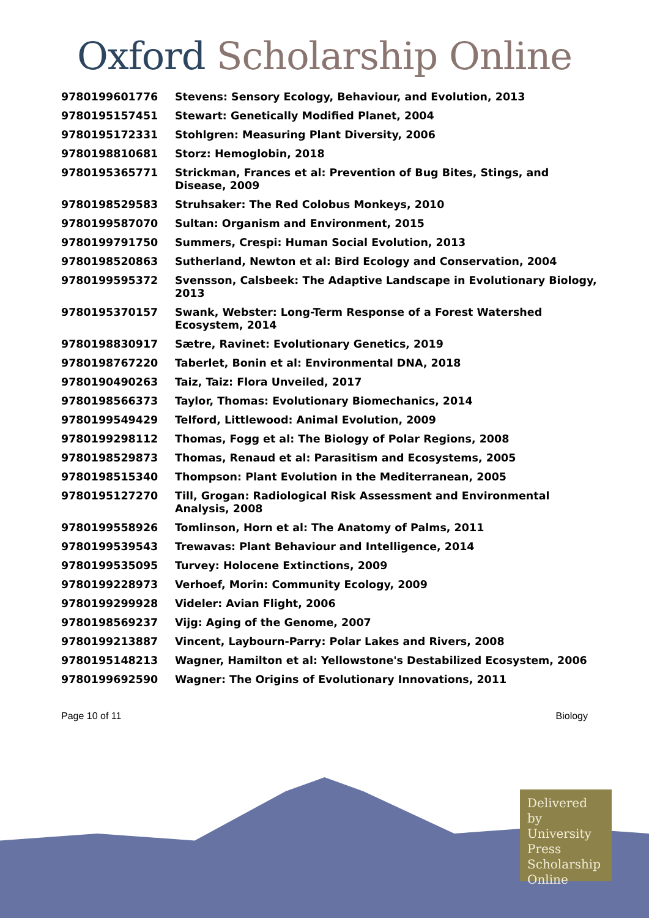Oxford Scholarship Online
| 9780199601776 | Stevens: Sensory Ecology, Behaviour, and Evolution, 2013 |
| 9780195157451 | Stewart: Genetically Modified Planet, 2004 |
| 9780195172331 | Stohlgren: Measuring Plant Diversity, 2006 |
| 9780198810681 | Storz: Hemoglobin, 2018 |
| 9780195365771 | Strickman, Frances et al: Prevention of Bug Bites, Stings, and Disease, 2009 |
| 9780198529583 | Struhsaker: The Red Colobus Monkeys, 2010 |
| 9780199587070 | Sultan: Organism and Environment, 2015 |
| 9780199791750 | Summers, Crespi: Human Social Evolution, 2013 |
| 9780198520863 | Sutherland, Newton et al: Bird Ecology and Conservation, 2004 |
| 9780199595372 | Svensson, Calsbeek: The Adaptive Landscape in Evolutionary Biology, 2013 |
| 9780195370157 | Swank, Webster: Long-Term Response of a Forest Watershed Ecosystem, 2014 |
| 9780198830917 | Sætre, Ravinet: Evolutionary Genetics, 2019 |
| 9780198767220 | Taberlet, Bonin et al: Environmental DNA, 2018 |
| 9780190490263 | Taiz, Taiz: Flora Unveiled, 2017 |
| 9780198566373 | Taylor, Thomas: Evolutionary Biomechanics, 2014 |
| 9780199549429 | Telford, Littlewood: Animal Evolution, 2009 |
| 9780199298112 | Thomas, Fogg et al: The Biology of Polar Regions, 2008 |
| 9780198529873 | Thomas, Renaud et al: Parasitism and Ecosystems, 2005 |
| 9780198515340 | Thompson: Plant Evolution in the Mediterranean, 2005 |
| 9780195127270 | Till, Grogan: Radiological Risk Assessment and Environmental Analysis, 2008 |
| 9780199558926 | Tomlinson, Horn et al: The Anatomy of Palms, 2011 |
| 9780199539543 | Trewavas: Plant Behaviour and Intelligence, 2014 |
| 9780199535095 | Turvey: Holocene Extinctions, 2009 |
| 9780199228973 | Verhoef, Morin: Community Ecology, 2009 |
| 9780199299928 | Videler: Avian Flight, 2006 |
| 9780198569237 | Vijg: Aging of the Genome, 2007 |
| 9780199213887 | Vincent, Laybourn-Parry: Polar Lakes and Rivers, 2008 |
| 9780195148213 | Wagner, Hamilton et al: Yellowstone's Destabilized Ecosystem, 2006 |
| 9780199692590 | Wagner: The Origins of Evolutionary Innovations, 2011 |
Page 10 of 11 Biology
Delivered by University Press Scholarship Online